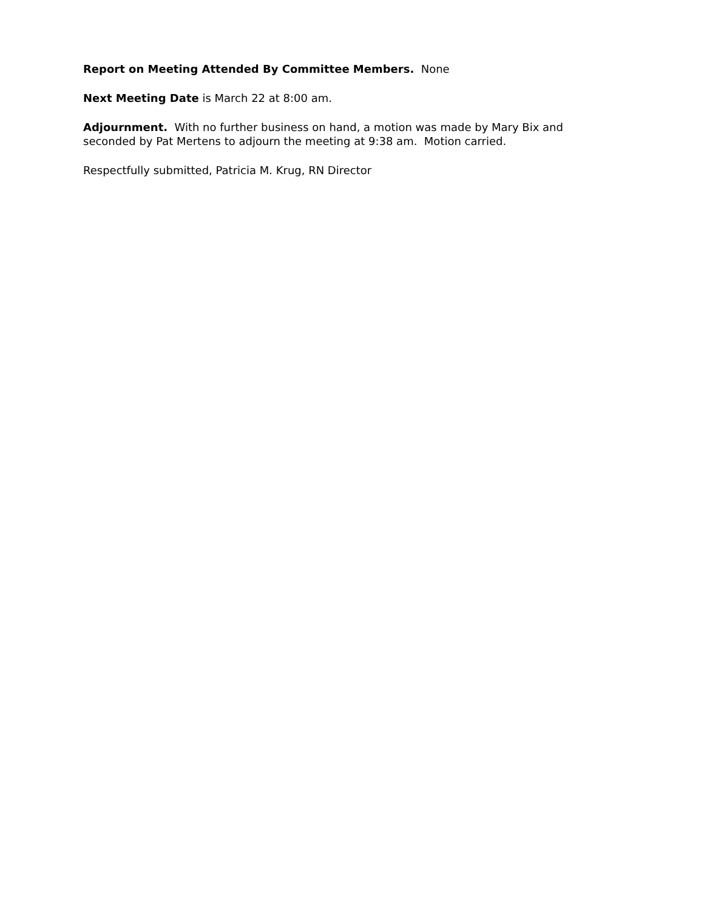Report on Meeting Attended By Committee Members. None
Next Meeting Date is March 22 at 8:00 am.
Adjournment. With no further business on hand, a motion was made by Mary Bix and seconded by Pat Mertens to adjourn the meeting at 9:38 am. Motion carried.
Respectfully submitted, Patricia M. Krug, RN Director